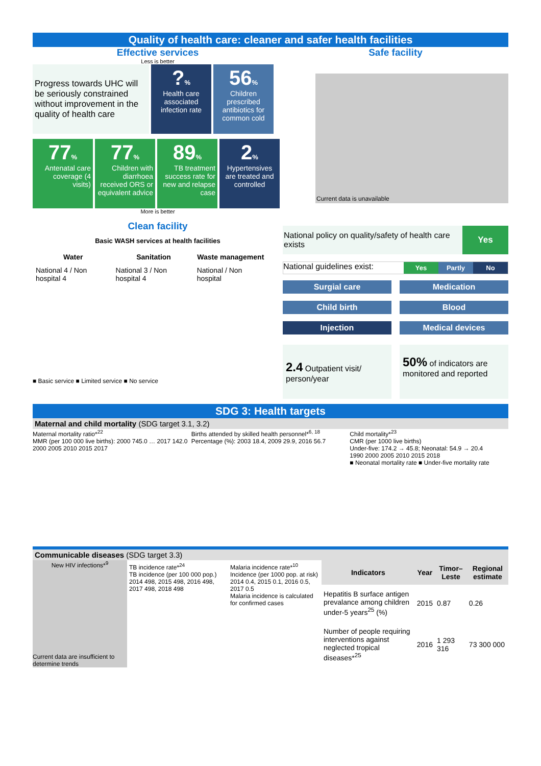Quality of health care: cleaner and safer health facilities
Effective services
Less is better
Progress towards UHC will be seriously constrained without improvement in the quality of health care
?%
Health care associated infection rate
56%
Children prescribed antibiotics for common cold
77%
Antenatal care coverage (4 visits)
77%
Children with diarrhoea received ORS or equivalent advice
89%
TB treatment success rate for new and relapse case
2%
Hypertensives are treated and controlled
More is better
Clean facility
Basic WASH services at health facilities
| Water | Sanitation | Waste management |
| --- | --- | --- |
| National 4 / Non hospital 4 | National 3 / Non hospital 4 | National / Non hospital |
■ Basic service ■ Limited service ■ No service
Safe facility
Current data is unavailable
National policy on quality/safety of health care exists
Yes
National guidelines exist:
Yes Partly No
Surgial care
Medication
Child birth
Blood
Injection
Medical devices
2.4 Outpatient visit/ person/year
50% of indicators are monitored and reported
SDG 3: Health targets
Maternal and child mortality (SDG target 3.1, 3.2)
Maternal mortality ratio*<sup>22</sup>
MMR (per 100 000 live births): 2000 745.0 … 2017 142.0
2000 2005 2010 2015 2017
Births attended by skilled health personnel*<sup>6, 18</sup>
Percentage (%): 2003 18.4, 2009 29.9, 2016 56.7
Child mortality*<sup>23</sup>
CMR (per 1000 live births)
Under-five: 174.2 → 45.8; Neonatal: 54.9 → 20.4
1990 2000 2005 2010 2015 2018
■ Neonatal mortality rate ■ Under-five mortality rate
Communicable diseases (SDG target 3.3)
New HIV infections*<sup>9</sup>
Current data are insufficient to determine trends
TB incidence rate*<sup>24</sup>
TB incidence (per 100 000 pop.)
2014 498, 2015 498, 2016 498, 2017 498, 2018 498
Malaria incidence rate*<sup>10</sup>
Incidence (per 1000 pop. at risk)
2014 0.4, 2015 0.1, 2016 0.5, 2017 0.5
Malaria incidence is calculated for confirmed cases
| Indicators | Year | Timor–Leste | Regional estimate |
| --- | --- | --- | --- |
| Hepatitis B surface antigen prevalance among children under-5 years<sup>25</sup> (%) | 2015 | 0.87 | 0.26 |
| Number of people requiring interventions against neglected tropical diseases*<sup>25</sup> | 2016 | 1 293 316 | 73 300 000 |